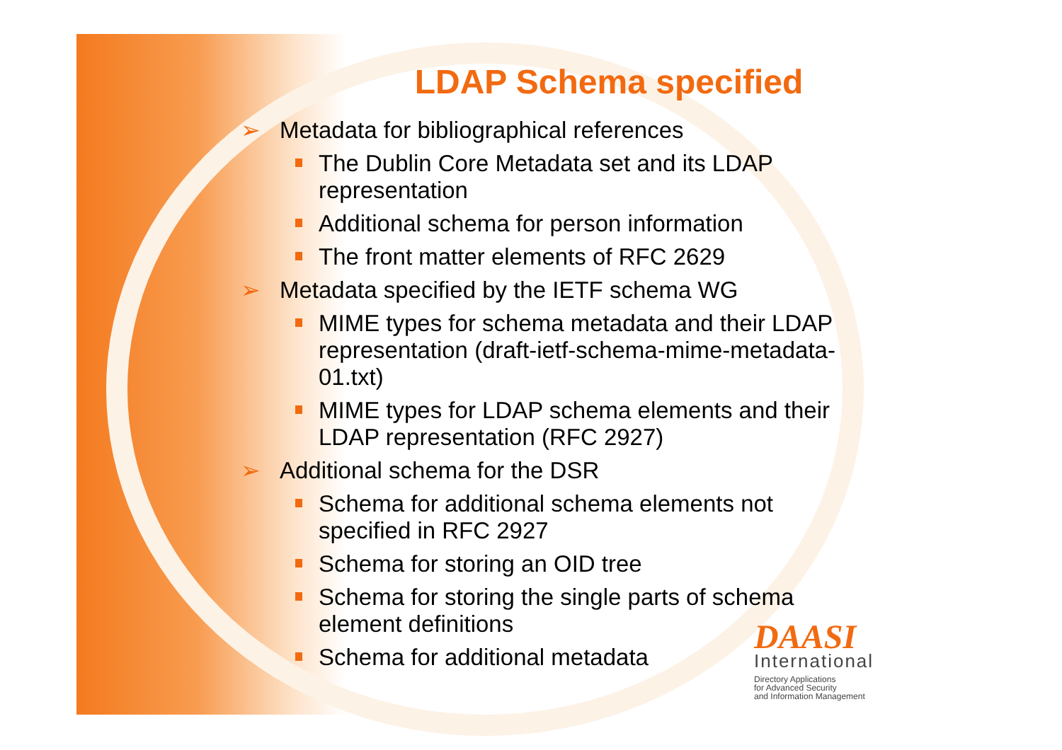LDAP Schema specified
➢ Metadata for bibliographical references
The Dublin Core Metadata set and its LDAP representation
Additional schema for person information
The front matter elements of RFC 2629
➢ Metadata specified by the IETF schema WG
MIME types for schema metadata and their LDAP representation (draft-ietf-schema-mime-metadata-01.txt)
MIME types for LDAP schema elements and their LDAP representation (RFC 2927)
➢ Additional schema for the DSR
Schema for additional schema elements not specified in RFC 2927
Schema for storing an OID tree
Schema for storing the single parts of schema element definitions
Schema for additional metadata
DAASI
International
Directory Applications
for Advanced Security
and Information Management